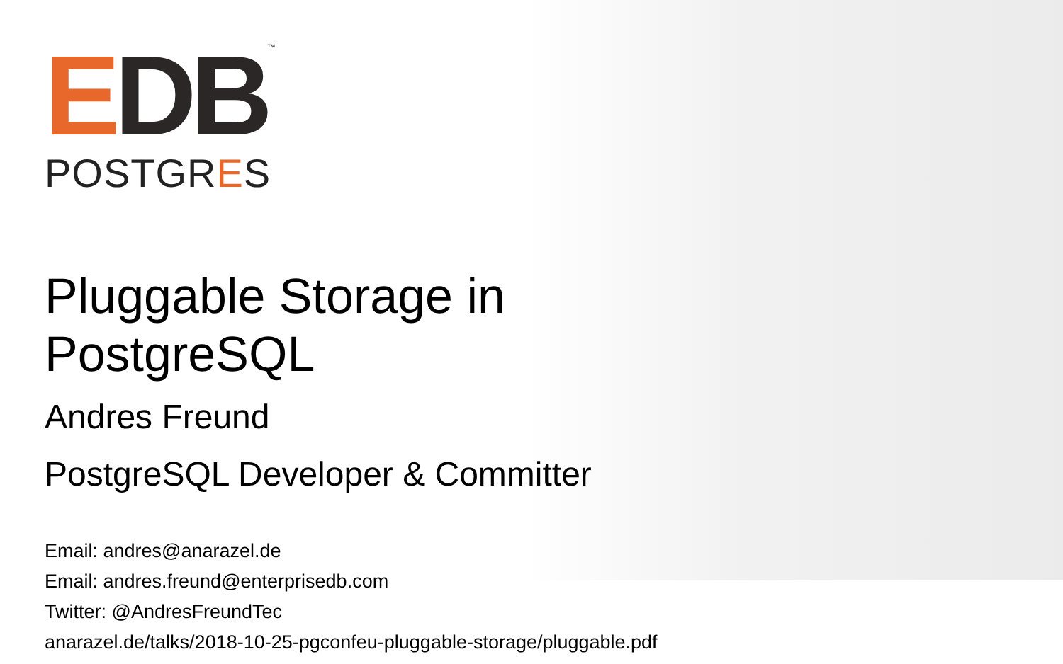EDB
™
POSTGRES
Pluggable Storage in
PostgreSQL
Andres Freund
PostgreSQL Developer & Committer
Email: andres@anarazel.de
Email: andres.freund@enterprisedb.com
Twitter: @AndresFreundTec
anarazel.de/talks/2018-10-25-pgconfeu-pluggable-storage/pluggable.pdf